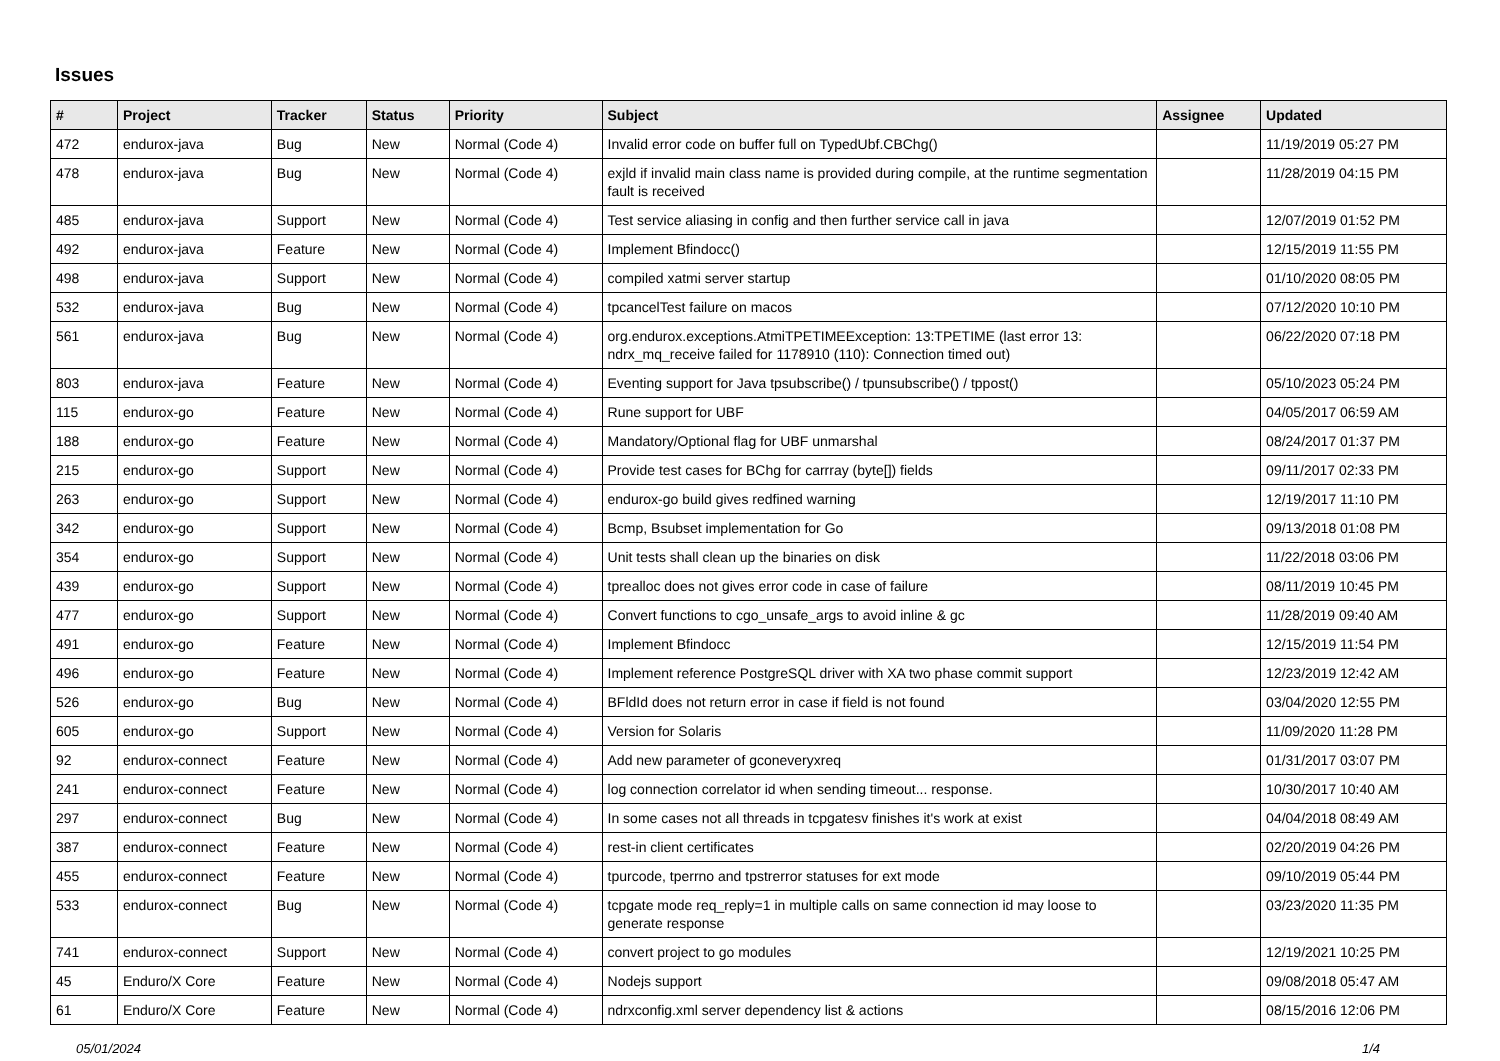Issues
| # | Project | Tracker | Status | Priority | Subject | Assignee | Updated |
| --- | --- | --- | --- | --- | --- | --- | --- |
| 472 | endurox-java | Bug | New | Normal (Code 4) | Invalid error code on buffer full on TypedUbf.CBChg() | | 11/19/2019 05:27 PM |
| 478 | endurox-java | Bug | New | Normal (Code 4) | exjld if invalid main class name is provided during compile, at the runtime segmentation fault is received | | 11/28/2019 04:15 PM |
| 485 | endurox-java | Support | New | Normal (Code 4) | Test service aliasing in config and then further service call in java | | 12/07/2019 01:52 PM |
| 492 | endurox-java | Feature | New | Normal (Code 4) | Implement Bfindocc() | | 12/15/2019 11:55 PM |
| 498 | endurox-java | Support | New | Normal (Code 4) | compiled xatmi server startup | | 01/10/2020 08:05 PM |
| 532 | endurox-java | Bug | New | Normal (Code 4) | tpcancelTest failure on macos | | 07/12/2020 10:10 PM |
| 561 | endurox-java | Bug | New | Normal (Code 4) | org.endurox.exceptions.AtmiTPETIMEException: 13:TPETIME (last error 13: ndrx_mq_receive failed for 1178910 (110): Connection timed out) | | 06/22/2020 07:18 PM |
| 803 | endurox-java | Feature | New | Normal (Code 4) | Eventing support for Java tpsubscribe() / tpunsubscribe() / tppost() | | 05/10/2023 05:24 PM |
| 115 | endurox-go | Feature | New | Normal (Code 4) | Rune support for UBF | | 04/05/2017 06:59 AM |
| 188 | endurox-go | Feature | New | Normal (Code 4) | Mandatory/Optional flag for UBF unmarshal | | 08/24/2017 01:37 PM |
| 215 | endurox-go | Support | New | Normal (Code 4) | Provide test cases for BChg for carrray (byte[]) fields | | 09/11/2017 02:33 PM |
| 263 | endurox-go | Support | New | Normal (Code 4) | endurox-go build gives redfined warning | | 12/19/2017 11:10 PM |
| 342 | endurox-go | Support | New | Normal (Code 4) | Bcmp, Bsubset implementation for Go | | 09/13/2018 01:08 PM |
| 354 | endurox-go | Support | New | Normal (Code 4) | Unit tests shall clean up the binaries on disk | | 11/22/2018 03:06 PM |
| 439 | endurox-go | Support | New | Normal (Code 4) | tprealloc does not gives error code in case of failure | | 08/11/2019 10:45 PM |
| 477 | endurox-go | Support | New | Normal (Code 4) | Convert functions to cgo_unsafe_args to avoid inline & gc | | 11/28/2019 09:40 AM |
| 491 | endurox-go | Feature | New | Normal (Code 4) | Implement Bfindocc | | 12/15/2019 11:54 PM |
| 496 | endurox-go | Feature | New | Normal (Code 4) | Implement reference PostgreSQL driver with XA two phase commit support | | 12/23/2019 12:42 AM |
| 526 | endurox-go | Bug | New | Normal (Code 4) | BFldId does not return error in case if field is not found | | 03/04/2020 12:55 PM |
| 605 | endurox-go | Support | New | Normal (Code 4) | Version for Solaris | | 11/09/2020 11:28 PM |
| 92 | endurox-connect | Feature | New | Normal (Code 4) | Add new parameter of gconeveryxreq | | 01/31/2017 03:07 PM |
| 241 | endurox-connect | Feature | New | Normal (Code 4) | log connection correlator id when sending timeout... response. | | 10/30/2017 10:40 AM |
| 297 | endurox-connect | Bug | New | Normal (Code 4) | In some cases not all threads in tcpgatesv finishes it's work at exist | | 04/04/2018 08:49 AM |
| 387 | endurox-connect | Feature | New | Normal (Code 4) | rest-in client certificates | | 02/20/2019 04:26 PM |
| 455 | endurox-connect | Feature | New | Normal (Code 4) | tpurcode, tperrno and tpstrerror statuses for ext mode | | 09/10/2019 05:44 PM |
| 533 | endurox-connect | Bug | New | Normal (Code 4) | tcpgate mode req_reply=1 in multiple calls on same connection id may loose to generate response | | 03/23/2020 11:35 PM |
| 741 | endurox-connect | Support | New | Normal (Code 4) | convert project to go modules | | 12/19/2021 10:25 PM |
| 45 | Enduro/X Core | Feature | New | Normal (Code 4) | Nodejs support | | 09/08/2018 05:47 AM |
| 61 | Enduro/X Core | Feature | New | Normal (Code 4) | ndrxconfig.xml server dependency list & actions | | 08/15/2016 12:06 PM |
05/01/2024 1/4